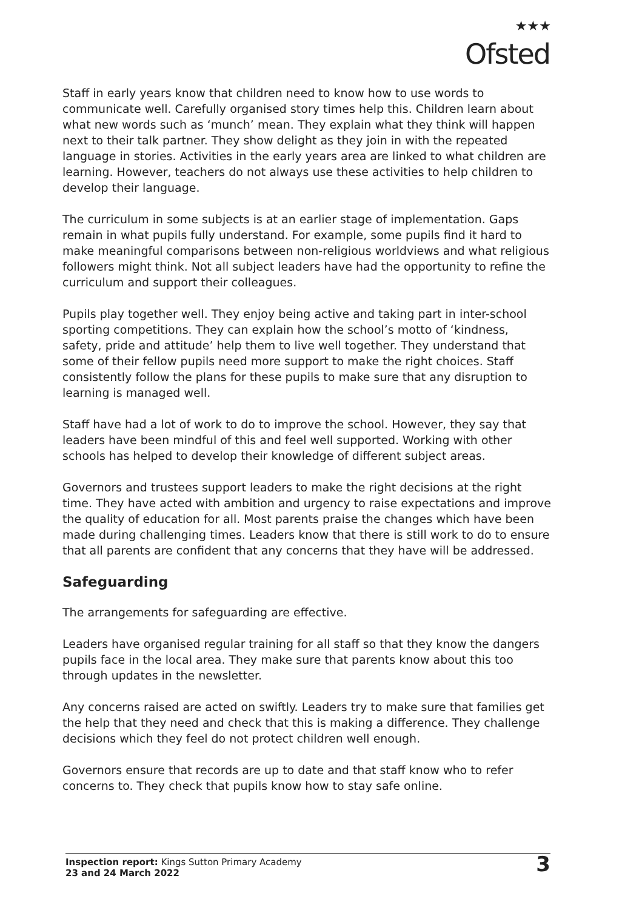★★★
Ofsted
Staff in early years know that children need to know how to use words to communicate well. Carefully organised story times help this. Children learn about what new words such as ‘munch’ mean. They explain what they think will happen next to their talk partner. They show delight as they join in with the repeated language in stories. Activities in the early years area are linked to what children are learning. However, teachers do not always use these activities to help children to develop their language.
The curriculum in some subjects is at an earlier stage of implementation. Gaps remain in what pupils fully understand. For example, some pupils find it hard to make meaningful comparisons between non-religious worldviews and what religious followers might think. Not all subject leaders have had the opportunity to refine the curriculum and support their colleagues.
Pupils play together well. They enjoy being active and taking part in inter-school sporting competitions. They can explain how the school’s motto of ‘kindness, safety, pride and attitude’ help them to live well together. They understand that some of their fellow pupils need more support to make the right choices. Staff consistently follow the plans for these pupils to make sure that any disruption to learning is managed well.
Staff have had a lot of work to do to improve the school. However, they say that leaders have been mindful of this and feel well supported. Working with other schools has helped to develop their knowledge of different subject areas.
Governors and trustees support leaders to make the right decisions at the right time. They have acted with ambition and urgency to raise expectations and improve the quality of education for all. Most parents praise the changes which have been made during challenging times. Leaders know that there is still work to do to ensure that all parents are confident that any concerns that they have will be addressed.
Safeguarding
The arrangements for safeguarding are effective.
Leaders have organised regular training for all staff so that they know the dangers pupils face in the local area. They make sure that parents know about this too through updates in the newsletter.
Any concerns raised are acted on swiftly. Leaders try to make sure that families get the help that they need and check that this is making a difference. They challenge decisions which they feel do not protect children well enough.
Governors ensure that records are up to date and that staff know who to refer concerns to. They check that pupils know how to stay safe online.
Inspection report: Kings Sutton Primary Academy
23 and 24 March 2022
3